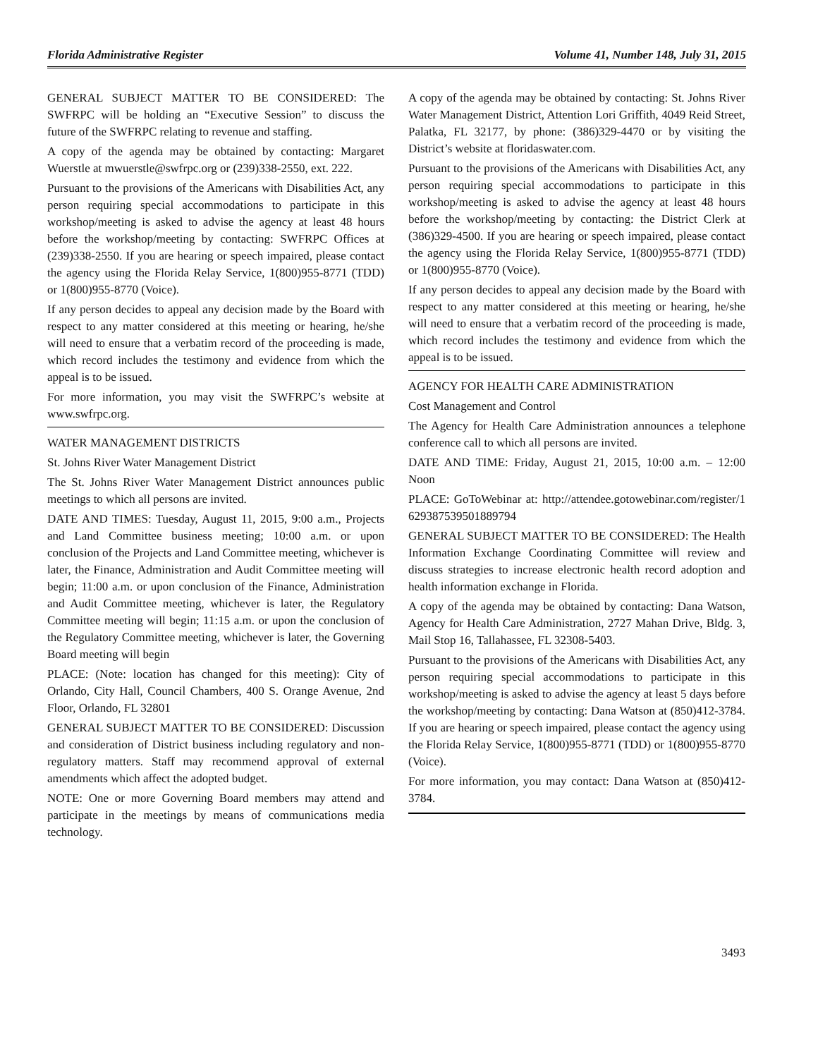Florida Administrative Register Volume 41, Number 148, July 31, 2015
GENERAL SUBJECT MATTER TO BE CONSIDERED: The SWFRPC will be holding an “Executive Session” to discuss the future of the SWFRPC relating to revenue and staffing.
A copy of the agenda may be obtained by contacting: Margaret Wuerstle at mwuerstle@swfrpc.org or (239)338-2550, ext. 222.
Pursuant to the provisions of the Americans with Disabilities Act, any person requiring special accommodations to participate in this workshop/meeting is asked to advise the agency at least 48 hours before the workshop/meeting by contacting: SWFRPC Offices at (239)338-2550. If you are hearing or speech impaired, please contact the agency using the Florida Relay Service, 1(800)955-8771 (TDD) or 1(800)955-8770 (Voice).
If any person decides to appeal any decision made by the Board with respect to any matter considered at this meeting or hearing, he/she will need to ensure that a verbatim record of the proceeding is made, which record includes the testimony and evidence from which the appeal is to be issued.
For more information, you may visit the SWFRPC’s website at www.swfrpc.org.
WATER MANAGEMENT DISTRICTS
St. Johns River Water Management District
The St. Johns River Water Management District announces public meetings to which all persons are invited.
DATE AND TIMES: Tuesday, August 11, 2015, 9:00 a.m., Projects and Land Committee business meeting; 10:00 a.m. or upon conclusion of the Projects and Land Committee meeting, whichever is later, the Finance, Administration and Audit Committee meeting will begin; 11:00 a.m. or upon conclusion of the Finance, Administration and Audit Committee meeting, whichever is later, the Regulatory Committee meeting will begin; 11:15 a.m. or upon the conclusion of the Regulatory Committee meeting, whichever is later, the Governing Board meeting will begin
PLACE: (Note: location has changed for this meeting): City of Orlando, City Hall, Council Chambers, 400 S. Orange Avenue, 2nd Floor, Orlando, FL 32801
GENERAL SUBJECT MATTER TO BE CONSIDERED: Discussion and consideration of District business including regulatory and non-regulatory matters. Staff may recommend approval of external amendments which affect the adopted budget.
NOTE: One or more Governing Board members may attend and participate in the meetings by means of communications media technology.
A copy of the agenda may be obtained by contacting: St. Johns River Water Management District, Attention Lori Griffith, 4049 Reid Street, Palatka, FL 32177, by phone: (386)329-4470 or by visiting the District’s website at floridaswater.com.
Pursuant to the provisions of the Americans with Disabilities Act, any person requiring special accommodations to participate in this workshop/meeting is asked to advise the agency at least 48 hours before the workshop/meeting by contacting: the District Clerk at (386)329-4500. If you are hearing or speech impaired, please contact the agency using the Florida Relay Service, 1(800)955-8771 (TDD) or 1(800)955-8770 (Voice).
If any person decides to appeal any decision made by the Board with respect to any matter considered at this meeting or hearing, he/she will need to ensure that a verbatim record of the proceeding is made, which record includes the testimony and evidence from which the appeal is to be issued.
AGENCY FOR HEALTH CARE ADMINISTRATION
Cost Management and Control
The Agency for Health Care Administration announces a telephone conference call to which all persons are invited.
DATE AND TIME: Friday, August 21, 2015, 10:00 a.m. – 12:00 Noon
PLACE: GoToWebinar at: http://attendee.gotowebinar.com/register/1629387539501889794
GENERAL SUBJECT MATTER TO BE CONSIDERED: The Health Information Exchange Coordinating Committee will review and discuss strategies to increase electronic health record adoption and health information exchange in Florida.
A copy of the agenda may be obtained by contacting: Dana Watson, Agency for Health Care Administration, 2727 Mahan Drive, Bldg. 3, Mail Stop 16, Tallahassee, FL 32308-5403.
Pursuant to the provisions of the Americans with Disabilities Act, any person requiring special accommodations to participate in this workshop/meeting is asked to advise the agency at least 5 days before the workshop/meeting by contacting: Dana Watson at (850)412-3784. If you are hearing or speech impaired, please contact the agency using the Florida Relay Service, 1(800)955-8771 (TDD) or 1(800)955-8770 (Voice).
For more information, you may contact: Dana Watson at (850)412-3784.
3493